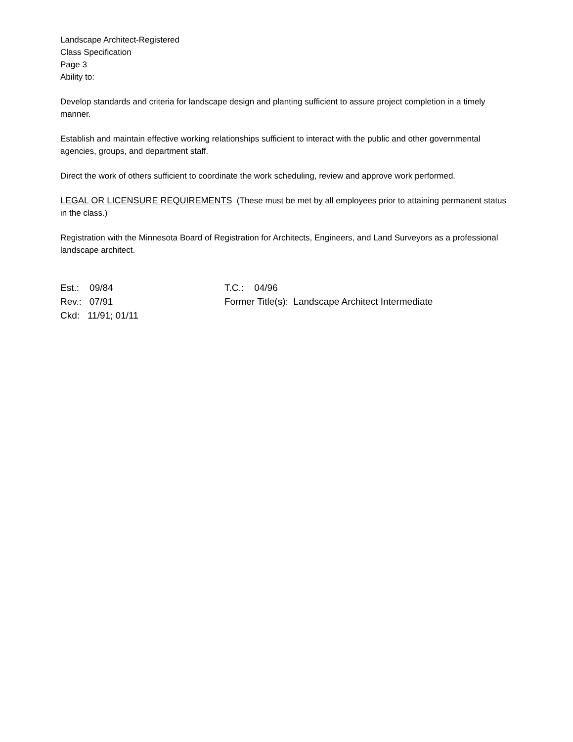Landscape Architect-Registered
Class Specification
Page 3
Ability to:
Develop standards and criteria for landscape design and planting sufficient to assure project completion in a timely manner.
Establish and maintain effective working relationships sufficient to interact with the public and other governmental agencies, groups, and department staff.
Direct the work of others sufficient to coordinate the work scheduling, review and approve work performed.
LEGAL OR LICENSURE REQUIREMENTS (These must be met by all employees prior to attaining permanent status in the class.)
Registration with the Minnesota Board of Registration for Architects, Engineers, and Land Surveyors as a professional landscape architect.
Est.: 09/84 T.C.: 04/96
Rev.: 07/91 Former Title(s): Landscape Architect Intermediate
Ckd: 11/91; 01/11